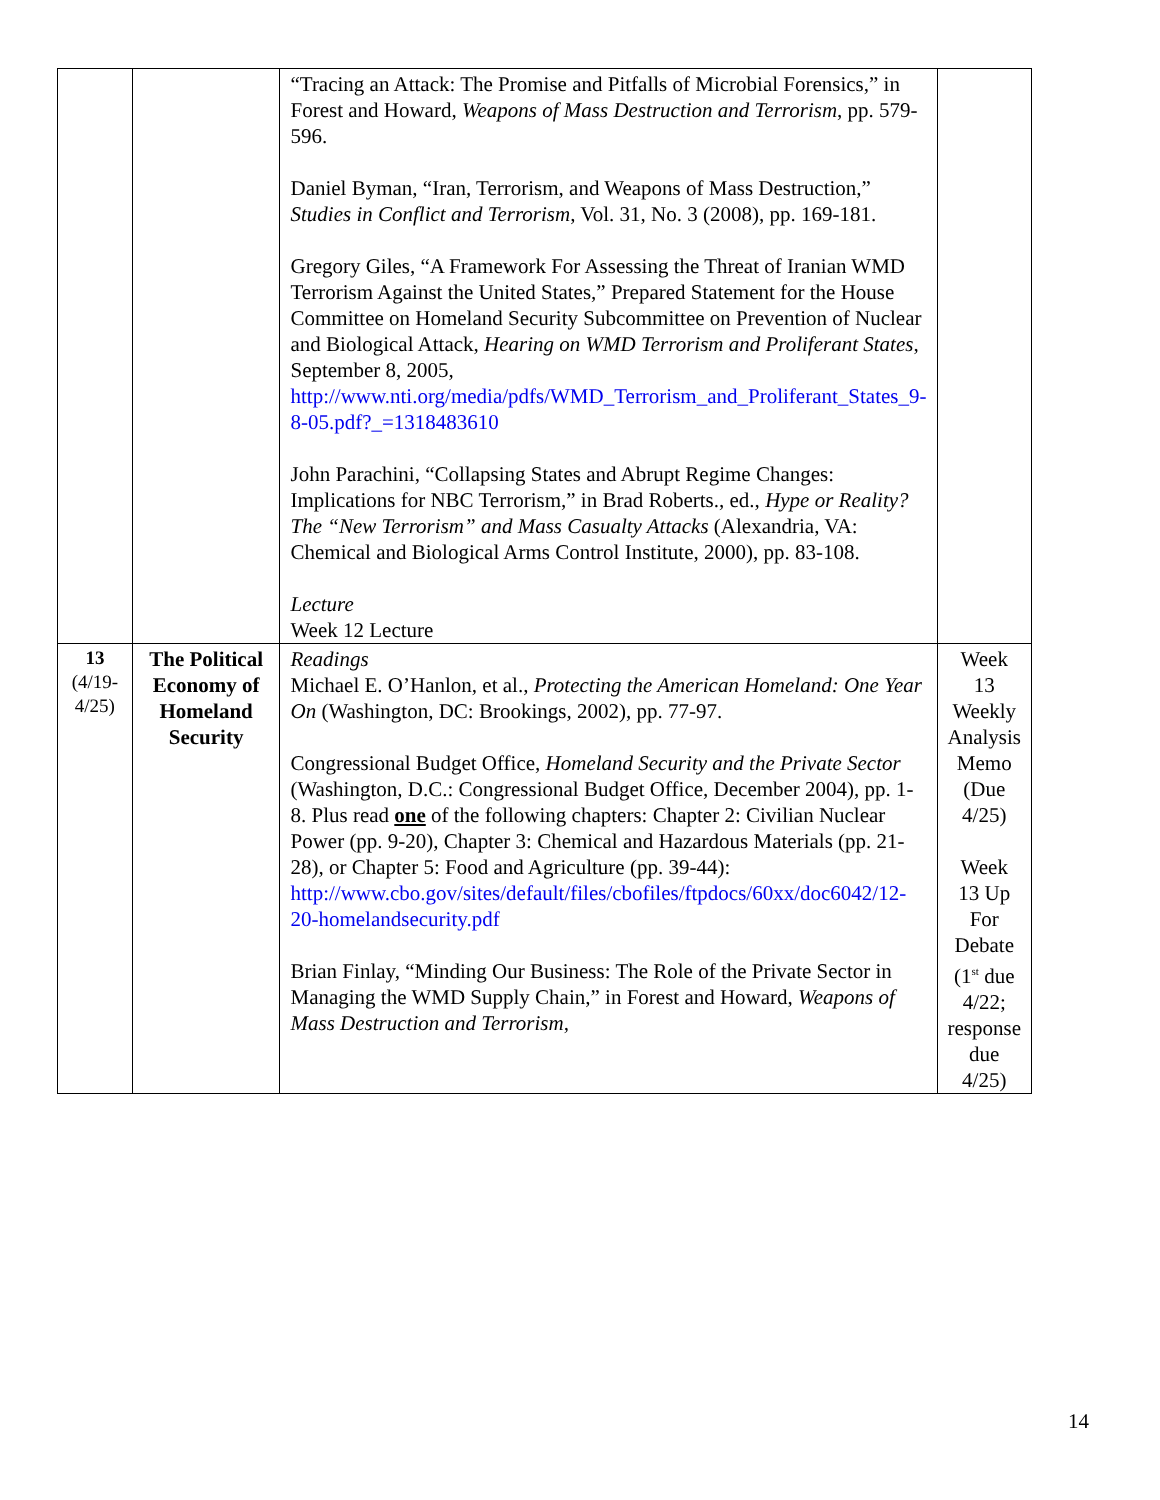| | | “Tracing an Attack: The Promise and Pitfalls of Microbial Forensics,” in Forest and Howard, Weapons of Mass Destruction and Terrorism , pp. 579-596. Daniel Byman, “Iran, Terrorism, and Weapons of Mass Destruction,” Studies in Conflict and Terrorism , Vol. 31, No. 3 (2008), pp. 169-181. Gregory Giles, “A Framework For Assessing the Threat of Iranian WMD Terrorism Against the United States,” Prepared Statement for the House Committee on Homeland Security Subcommittee on Prevention of Nuclear and Biological Attack, Hearing on WMD Terrorism and Proliferant States , September 8, 2005, http://www.nti.org/media/pdfs/WMD_Terrorism_and_Proliferant_States_9-8-05.pdf?_=1318483610 John Parachini, “Collapsing States and Abrupt Regime Changes: Implications for NBC Terrorism,” in Brad Roberts., ed., Hype or Reality? The “New Terrorism” and Mass Casualty Attacks (Alexandria, VA: Chemical and Biological Arms Control Institute, 2000), pp. 83-108. Lecture Week 12 Lecture | |
| 13 (4/19- 4/25) | The Political Economy of Homeland Security | Readings Michael E. O’Hanlon, et al., Protecting the American Homeland: One Year On (Washington, DC: Brookings, 2002), pp. 77-97. Congressional Budget Office, Homeland Security and the Private Sector (Washington, D.C.: Congressional Budget Office, December 2004), pp. 1-8. Plus read one of the following chapters: Chapter 2: Civilian Nuclear Power (pp. 9-20), Chapter 3: Chemical and Hazardous Materials (pp. 21-28), or Chapter 5: Food and Agriculture (pp. 39-44): http://www.cbo.gov/sites/default/files/cbofiles/ftpdocs/60xx/doc6042/12-20-homelandsecurity.pdf Brian Finlay, “Minding Our Business: The Role of the Private Sector in Managing the WMD Supply Chain,” in Forest and Howard, Weapons of Mass Destruction and Terrorism , | Week 13 Weekly Analysis Memo (Due 4/25) Week 13 Up For Debate (1<sup>st</sup> due 4/22; response due 4/25) |
14